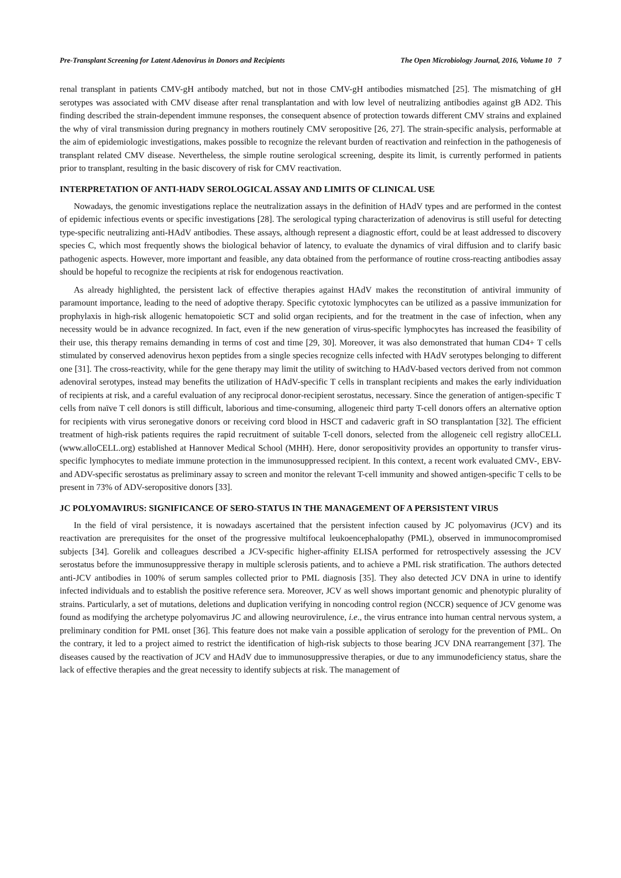Pre-Transplant Screening for Latent Adenovirus in Donors and Recipients The Open Microbiology Journal, 2016, Volume 10 7
renal transplant in patients CMV-gH antibody matched, but not in those CMV-gH antibodies mismatched [25]. The mismatching of gH serotypes was associated with CMV disease after renal transplantation and with low level of neutralizing antibodies against gB AD2. This finding described the strain-dependent immune responses, the consequent absence of protection towards different CMV strains and explained the why of viral transmission during pregnancy in mothers routinely CMV seropositive [26, 27]. The strain-specific analysis, performable at the aim of epidemiologic investigations, makes possible to recognize the relevant burden of reactivation and reinfection in the pathogenesis of transplant related CMV disease. Nevertheless, the simple routine serological screening, despite its limit, is currently performed in patients prior to transplant, resulting in the basic discovery of risk for CMV reactivation.
INTERPRETATION OF ANTI-HADV SEROLOGICAL ASSAY AND LIMITS OF CLINICAL USE
Nowadays, the genomic investigations replace the neutralization assays in the definition of HAdV types and are performed in the contest of epidemic infectious events or specific investigations [28]. The serological typing characterization of adenovirus is still useful for detecting type-specific neutralizing anti-HAdV antibodies. These assays, although represent a diagnostic effort, could be at least addressed to discovery species C, which most frequently shows the biological behavior of latency, to evaluate the dynamics of viral diffusion and to clarify basic pathogenic aspects. However, more important and feasible, any data obtained from the performance of routine cross-reacting antibodies assay should be hopeful to recognize the recipients at risk for endogenous reactivation.
As already highlighted, the persistent lack of effective therapies against HAdV makes the reconstitution of antiviral immunity of paramount importance, leading to the need of adoptive therapy. Specific cytotoxic lymphocytes can be utilized as a passive immunization for prophylaxis in high-risk allogenic hematopoietic SCT and solid organ recipients, and for the treatment in the case of infection, when any necessity would be in advance recognized. In fact, even if the new generation of virus-specific lymphocytes has increased the feasibility of their use, this therapy remains demanding in terms of cost and time [29, 30]. Moreover, it was also demonstrated that human CD4+ T cells stimulated by conserved adenovirus hexon peptides from a single species recognize cells infected with HAdV serotypes belonging to different one [31]. The cross-reactivity, while for the gene therapy may limit the utility of switching to HAdV-based vectors derived from not common adenoviral serotypes, instead may benefits the utilization of HAdV-specific T cells in transplant recipients and makes the early individuation of recipients at risk, and a careful evaluation of any reciprocal donor-recipient serostatus, necessary. Since the generation of antigen-specific T cells from naïve T cell donors is still difficult, laborious and time-consuming, allogeneic third party T-cell donors offers an alternative option for recipients with virus seronegative donors or receiving cord blood in HSCT and cadaveric graft in SO transplantation [32]. The efficient treatment of high-risk patients requires the rapid recruitment of suitable T-cell donors, selected from the allogeneic cell registry alloCELL (www.alloCELL.org) established at Hannover Medical School (MHH). Here, donor seropositivity provides an opportunity to transfer virus-specific lymphocytes to mediate immune protection in the immunosuppressed recipient. In this context, a recent work evaluated CMV-, EBV- and ADV-specific serostatus as preliminary assay to screen and monitor the relevant T-cell immunity and showed antigen-specific T cells to be present in 73% of ADV-seropositive donors [33].
JC POLYOMAVIRUS: SIGNIFICANCE OF SERO-STATUS IN THE MANAGEMENT OF A PERSISTENT VIRUS
In the field of viral persistence, it is nowadays ascertained that the persistent infection caused by JC polyomavirus (JCV) and its reactivation are prerequisites for the onset of the progressive multifocal leukoencephalopathy (PML), observed in immunocompromised subjects [34]. Gorelik and colleagues described a JCV-specific higher-affinity ELISA performed for retrospectively assessing the JCV serostatus before the immunosuppressive therapy in multiple sclerosis patients, and to achieve a PML risk stratification. The authors detected anti-JCV antibodies in 100% of serum samples collected prior to PML diagnosis [35]. They also detected JCV DNA in urine to identify infected individuals and to establish the positive reference sera. Moreover, JCV as well shows important genomic and phenotypic plurality of strains. Particularly, a set of mutations, deletions and duplication verifying in noncoding control region (NCCR) sequence of JCV genome was found as modifying the archetype polyomavirus JC and allowing neurovirulence, i.e., the virus entrance into human central nervous system, a preliminary condition for PML onset [36]. This feature does not make vain a possible application of serology for the prevention of PML. On the contrary, it led to a project aimed to restrict the identification of high-risk subjects to those bearing JCV DNA rearrangement [37]. The diseases caused by the reactivation of JCV and HAdV due to immunosuppressive therapies, or due to any immunodeficiency status, share the lack of effective therapies and the great necessity to identify subjects at risk. The management of